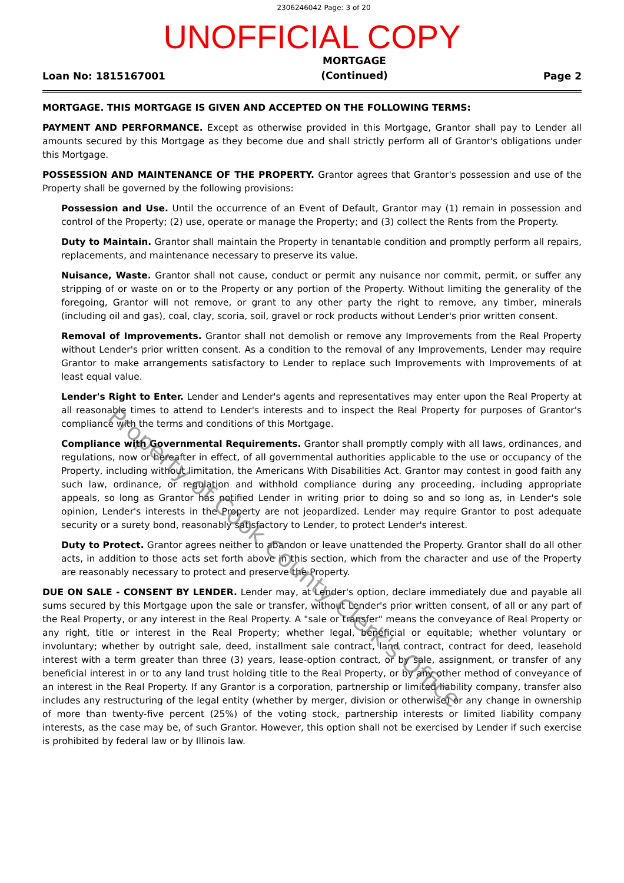2306246042 Page: 3 of 20
UNOFFICIAL COPY
Loan No: 1815167001 MORTGAGE
(Continued) Page 2
MORTGAGE. THIS MORTGAGE IS GIVEN AND ACCEPTED ON THE FOLLOWING TERMS:
PAYMENT AND PERFORMANCE. Except as otherwise provided in this Mortgage, Grantor shall pay to Lender all amounts secured by this Mortgage as they become due and shall strictly perform all of Grantor's obligations under this Mortgage.
POSSESSION AND MAINTENANCE OF THE PROPERTY. Grantor agrees that Grantor's possession and use of the Property shall be governed by the following provisions:
Possession and Use. Until the occurrence of an Event of Default, Grantor may (1) remain in possession and control of the Property; (2) use, operate or manage the Property; and (3) collect the Rents from the Property.
Duty to Maintain. Grantor shall maintain the Property in tenantable condition and promptly perform all repairs, replacements, and maintenance necessary to preserve its value.
Nuisance, Waste. Grantor shall not cause, conduct or permit any nuisance nor commit, permit, or suffer any stripping of or waste on or to the Property or any portion of the Property. Without limiting the generality of the foregoing, Grantor will not remove, or grant to any other party the right to remove, any timber, minerals (including oil and gas), coal, clay, scoria, soil, gravel or rock products without Lender's prior written consent.
Removal of Improvements. Grantor shall not demolish or remove any Improvements from the Real Property without Lender's prior written consent. As a condition to the removal of any Improvements, Lender may require Grantor to make arrangements satisfactory to Lender to replace such Improvements with Improvements of at least equal value.
Lender's Right to Enter. Lender and Lender's agents and representatives may enter upon the Real Property at all reasonable times to attend to Lender's interests and to inspect the Real Property for purposes of Grantor's compliance with the terms and conditions of this Mortgage.
Compliance with Governmental Requirements. Grantor shall promptly comply with all laws, ordinances, and regulations, now or hereafter in effect, of all governmental authorities applicable to the use or occupancy of the Property, including without limitation, the Americans With Disabilities Act. Grantor may contest in good faith any such law, ordinance, or regulation and withhold compliance during any proceeding, including appropriate appeals, so long as Grantor has notified Lender in writing prior to doing so and so long as, in Lender's sole opinion, Lender's interests in the Property are not jeopardized. Lender may require Grantor to post adequate security or a surety bond, reasonably satisfactory to Lender, to protect Lender's interest.
Duty to Protect. Grantor agrees neither to abandon or leave unattended the Property. Grantor shall do all other acts, in addition to those acts set forth above in this section, which from the character and use of the Property are reasonably necessary to protect and preserve the Property.
DUE ON SALE - CONSENT BY LENDER. Lender may, at Lender's option, declare immediately due and payable all sums secured by this Mortgage upon the sale or transfer, without Lender's prior written consent, of all or any part of the Real Property, or any interest in the Real Property. A "sale or transfer" means the conveyance of Real Property or any right, title or interest in the Real Property; whether legal, beneficial or equitable; whether voluntary or involuntary; whether by outright sale, deed, installment sale contract, land contract, contract for deed, leasehold interest with a term greater than three (3) years, lease-option contract, or by sale, assignment, or transfer of any beneficial interest in or to any land trust holding title to the Real Property, or by any other method of conveyance of an interest in the Real Property. If any Grantor is a corporation, partnership or limited liability company, transfer also includes any restructuring of the legal entity (whether by merger, division or otherwise) or any change in ownership of more than twenty-five percent (25%) of the voting stock, partnership interests or limited liability company interests, as the case may be, of such Grantor. However, this option shall not be exercised by Lender if such exercise is prohibited by federal law or by Illinois law.
Property of Cook County Clerk's Office